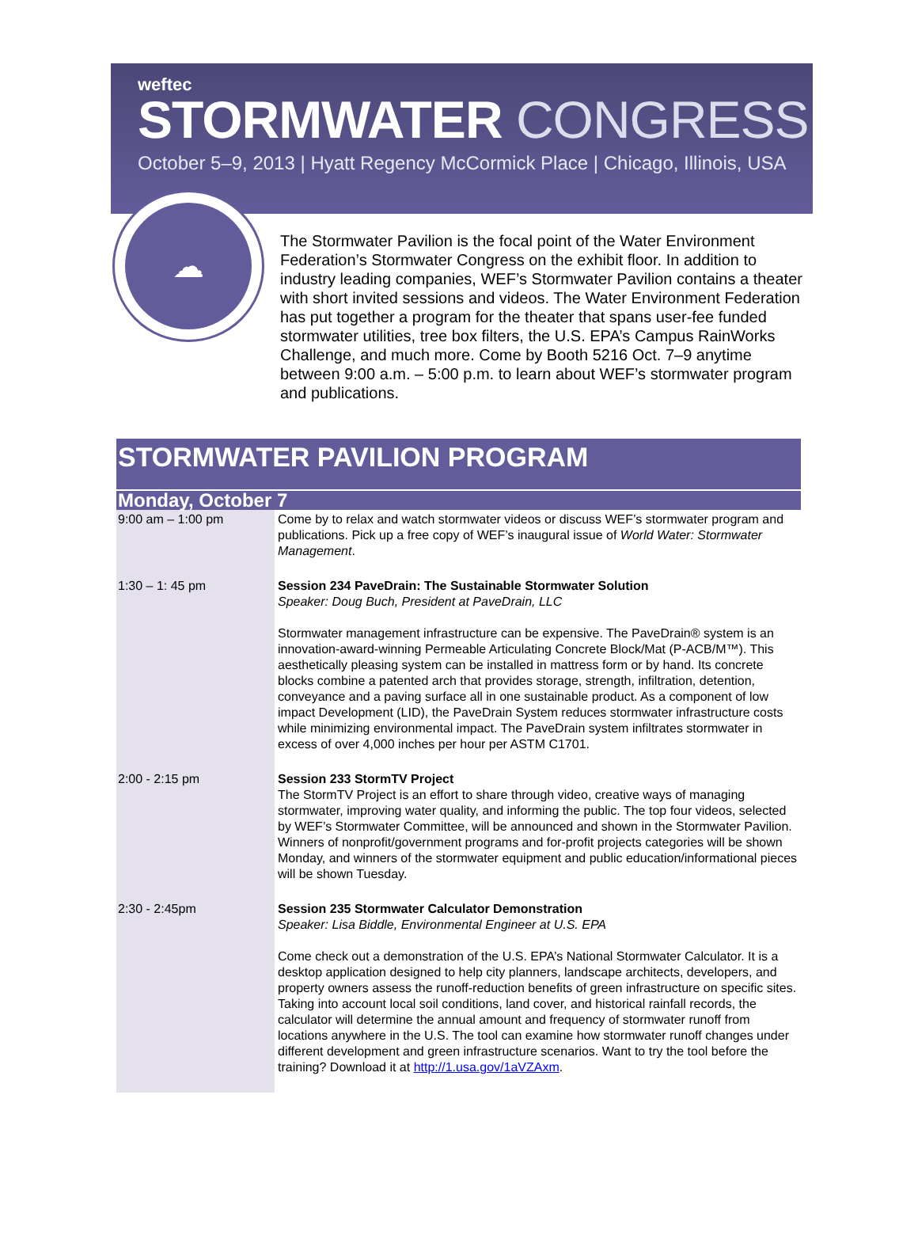weftec
STORMWATER CONGRESS
October 5–9, 2013 | Hyatt Regency McCormick Place | Chicago, Illinois, USA
☁
The Stormwater Pavilion is the focal point of the Water Environment Federation’s Stormwater Congress on the exhibit floor. In addition to industry leading companies, WEF’s Stormwater Pavilion contains a theater with short invited sessions and videos. The Water Environment Federation has put together a program for the theater that spans user-fee funded stormwater utilities, tree box filters, the U.S. EPA’s Campus RainWorks Challenge, and much more. Come by Booth 5216 Oct. 7–9 anytime between 9:00 a.m. – 5:00 p.m. to learn about WEF’s stormwater program and publications.
STORMWATER PAVILION PROGRAM
| Monday, October 7 | |
| --- | --- |
| 9:00 am – 1:00 pm | Come by to relax and watch stormwater videos or discuss WEF’s stormwater program and publications. Pick up a free copy of WEF’s inaugural issue of World Water: Stormwater Management . |
| 1:30 – 1: 45 pm | Session 234 PaveDrain: The Sustainable Stormwater Solution Speaker: Doug Buch, President at PaveDrain, LLC Stormwater management infrastructure can be expensive. The PaveDrain® system is an innovation-award-winning Permeable Articulating Concrete Block/Mat (P-ACB/M™). This aesthetically pleasing system can be installed in mattress form or by hand. Its concrete blocks combine a patented arch that provides storage, strength, infiltration, detention, conveyance and a paving surface all in one sustainable product. As a component of low impact Development (LID), the PaveDrain System reduces stormwater infrastructure costs while minimizing environmental impact. The PaveDrain system infiltrates stormwater in excess of over 4,000 inches per hour per ASTM C1701. |
| 2:00 - 2:15 pm | Session 233 StormTV Project The StormTV Project is an effort to share through video, creative ways of managing stormwater, improving water quality, and informing the public. The top four videos, selected by WEF’s Stormwater Committee, will be announced and shown in the Stormwater Pavilion. Winners of nonprofit/government programs and for-profit projects categories will be shown Monday, and winners of the stormwater equipment and public education/informational pieces will be shown Tuesday. |
| 2:30 - 2:45pm | Session 235 Stormwater Calculator Demonstration Speaker: Lisa Biddle, Environmental Engineer at U.S. EPA Come check out a demonstration of the U.S. EPA’s National Stormwater Calculator. It is a desktop application designed to help city planners, landscape architects, developers, and property owners assess the runoff-reduction benefits of green infrastructure on specific sites. Taking into account local soil conditions, land cover, and historical rainfall records, the calculator will determine the annual amount and frequency of stormwater runoff from locations anywhere in the U.S. The tool can examine how stormwater runoff changes under different development and green infrastructure scenarios. Want to try the tool before the training? Download it at http://1.usa.gov/1aVZAxm . |